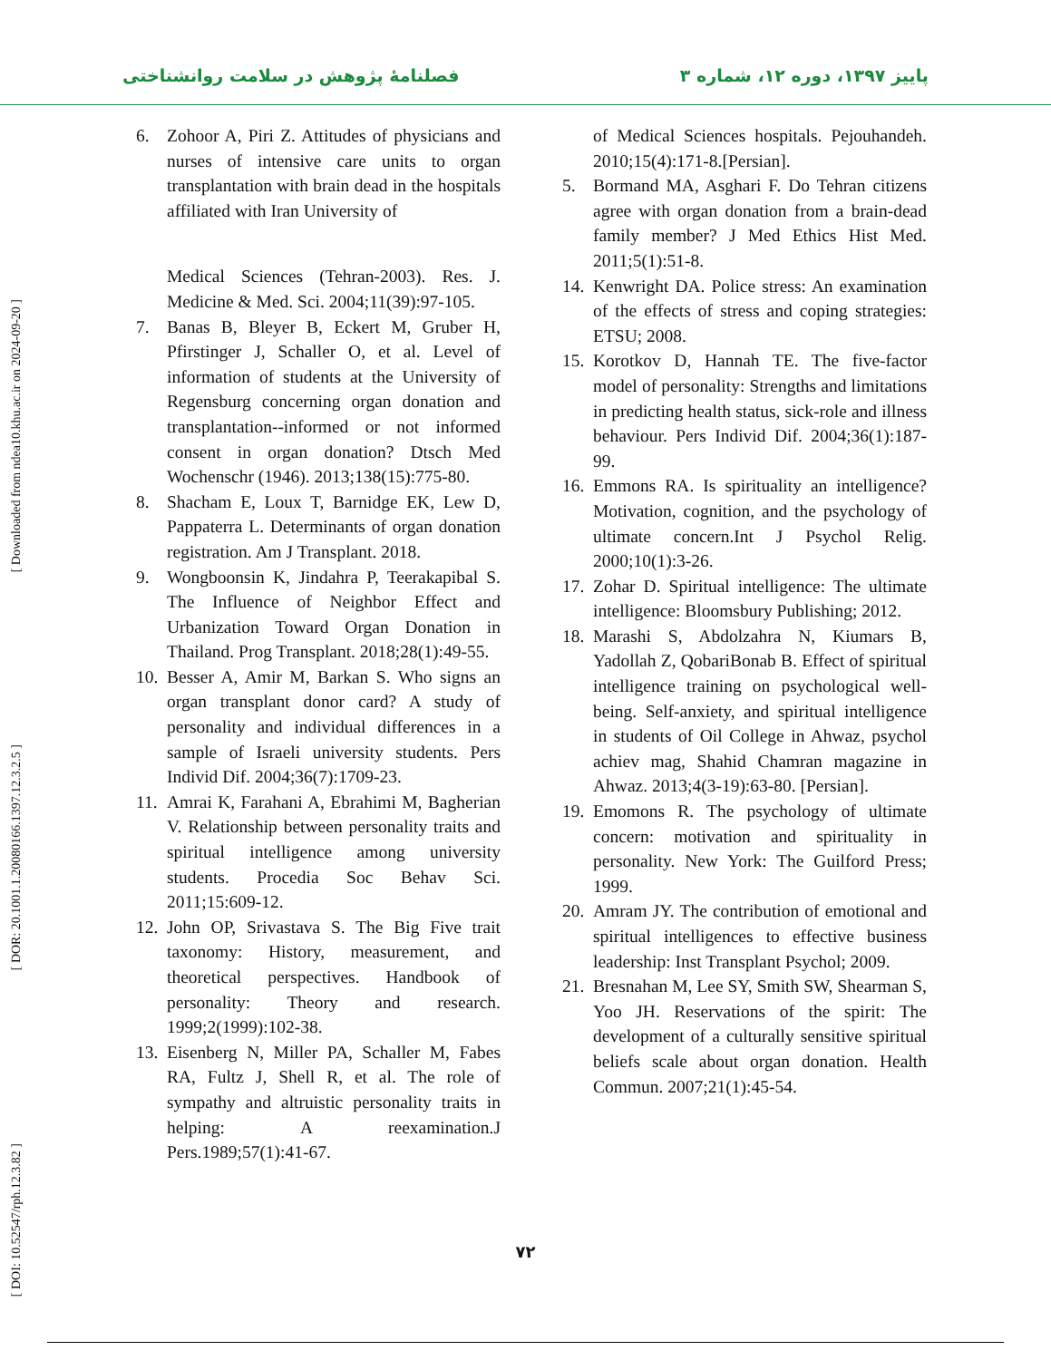پاییز ۱۳۹۷، دوره ۱۲، شماره ۳ فصلنامهٔ پژوهش در سلامت روانشناختی
[ Downloaded from ndea10.khu.ac.ir on 2024-09-20 ]
[ DOR: 20.1001.1.20080166.1397.12.3.2.5 ]
[ DOI: 10.52547/rph.12.3.82 ]
6. Zohoor A, Piri Z. Attitudes of physicians and nurses of intensive care units to organ transplantation with brain dead in the hospitals affiliated with Iran University of
Medical Sciences (Tehran-2003). Res. J. Medicine & Med. Sci. 2004;11(39):97-105.
7. Banas B, Bleyer B, Eckert M, Gruber H, Pfirstinger J, Schaller O, et al. Level of information of students at the University of Regensburg concerning organ donation and transplantation--informed or not informed consent in organ donation? Dtsch Med Wochenschr (1946). 2013;138(15):775-80.
8. Shacham E, Loux T, Barnidge EK, Lew D, Pappaterra L. Determinants of organ donation registration. Am J Transplant. 2018.
9. Wongboonsin K, Jindahra P, Teerakapibal S. The Influence of Neighbor Effect and Urbanization Toward Organ Donation in Thailand. Prog Transplant. 2018;28(1):49-55.
10. Besser A, Amir M, Barkan S. Who signs an organ transplant donor card? A study of personality and individual differences in a sample of Israeli university students. Pers Individ Dif. 2004;36(7):1709-23.
11. Amrai K, Farahani A, Ebrahimi M, Bagherian V. Relationship between personality traits and spiritual intelligence among university students. Procedia Soc Behav Sci. 2011;15:609-12.
12. John OP, Srivastava S. The Big Five trait taxonomy: History, measurement, and theoretical perspectives. Handbook of personality: Theory and research. 1999;2(1999):102-38.
13. Eisenberg N, Miller PA, Schaller M, Fabes RA, Fultz J, Shell R, et al. The role of sympathy and altruistic personality traits in helping: A reexamination.J Pers.1989;57(1):41-67.
of Medical Sciences hospitals. Pejouhandeh. 2010;15(4):171-8.[Persian].
5. Bormand MA, Asghari F. Do Tehran citizens agree with organ donation from a brain-dead family member? J Med Ethics Hist Med. 2011;5(1):51-8.
14. Kenwright DA. Police stress: An examination of the effects of stress and coping strategies: ETSU; 2008.
15. Korotkov D, Hannah TE. The five-factor model of personality: Strengths and limitations in predicting health status, sick-role and illness behaviour. Pers Individ Dif. 2004;36(1):187-99.
16. Emmons RA. Is spirituality an intelligence? Motivation, cognition, and the psychology of ultimate concern.Int J Psychol Relig. 2000;10(1):3-26.
17. Zohar D. Spiritual intelligence: The ultimate intelligence: Bloomsbury Publishing; 2012.
18. Marashi S, Abdolzahra N, Kiumars B, Yadollah Z, QobariBonab B. Effect of spiritual intelligence training on psychological well-being. Self-anxiety, and spiritual intelligence in students of Oil College in Ahwaz, psychol achiev mag, Shahid Chamran magazine in Ahwaz. 2013;4(3-19):63-80. [Persian].
19. Emomons R. The psychology of ultimate concern: motivation and spirituality in personality. New York: The Guilford Press; 1999.
20. Amram JY. The contribution of emotional and spiritual intelligences to effective business leadership: Inst Transplant Psychol; 2009.
21. Bresnahan M, Lee SY, Smith SW, Shearman S, Yoo JH. Reservations of the spirit: The development of a culturally sensitive spiritual beliefs scale about organ donation. Health Commun. 2007;21(1):45-54.
۷۲